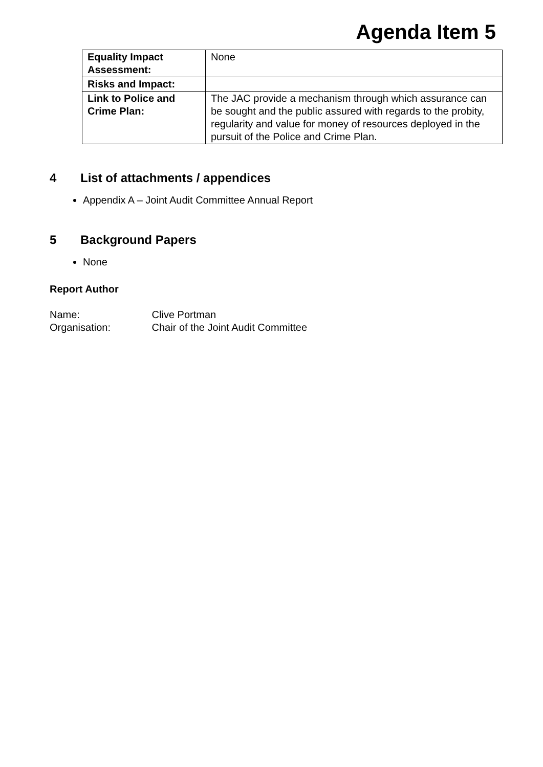Agenda Item 5
| Equality Impact Assessment: | None |
| Risks and Impact: | |
| Link to Police and Crime Plan: | The JAC provide a mechanism through which assurance can be sought and the public assured with regards to the probity, regularity and value for money of resources deployed in the pursuit of the Police and Crime Plan. |
4 List of attachments / appendices
Appendix A – Joint Audit Committee Annual Report
5 Background Papers
None
Report Author
Name: Clive Portman
Organisation: Chair of the Joint Audit Committee